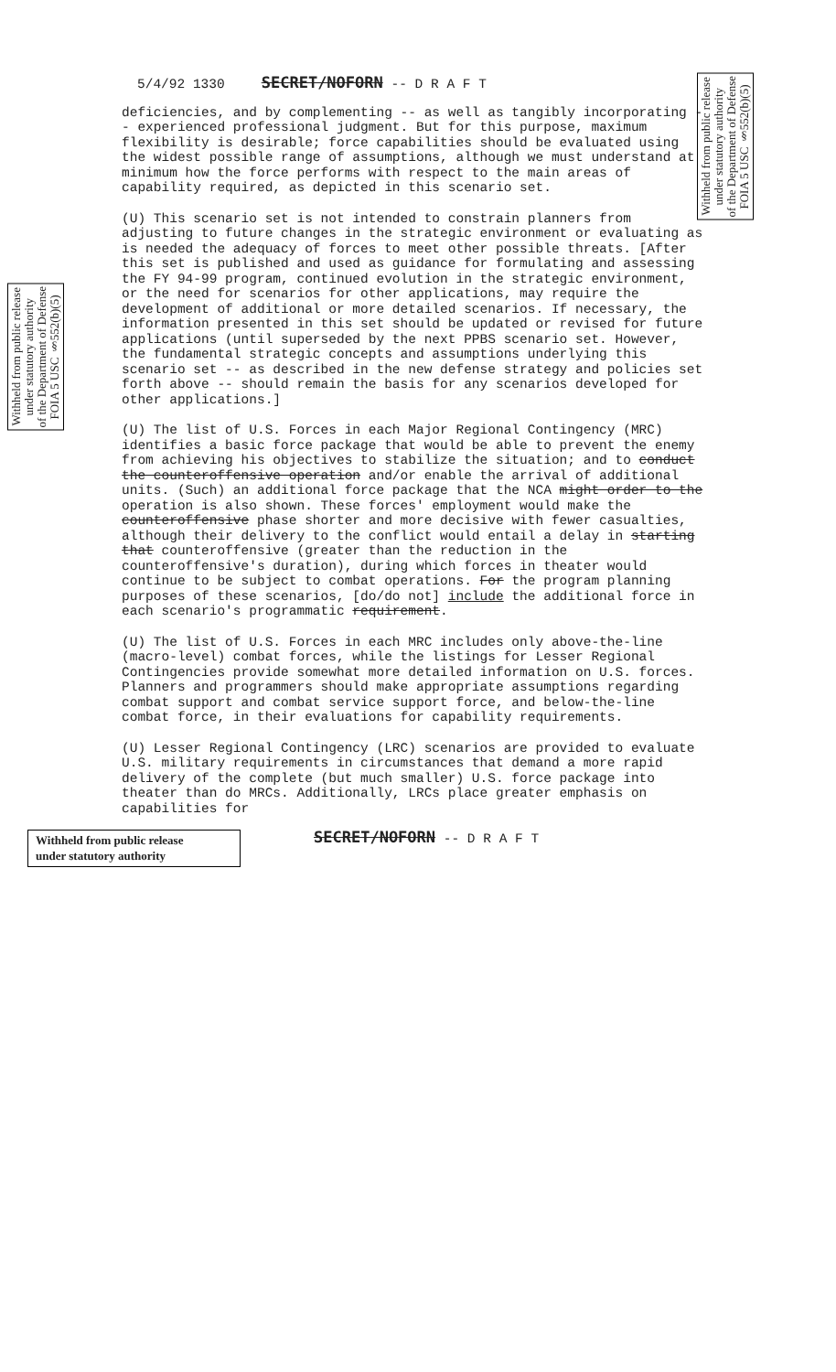5/4/92 1330 SECRET/NOFORN -- D R A F T
Withheld from public release
under statutory authority
of the Department of Defense
FOIA 5 USC §552(b)(5)
Withheld from public release
under statutory authority
of the Department of Defense
FOIA 5 USC §552(b)(5)
deficiencies, and by complementing -- as well as tangibly incorporating -- experienced professional judgment. But for this purpose, maximum flexibility is desirable; force capabilities should be evaluated using the widest possible range of assumptions, although we must understand at minimum how the force performs with respect to the main areas of capability required, as depicted in this scenario set.
(U) This scenario set is not intended to constrain planners from adjusting to future changes in the strategic environment or evaluating as is needed the adequacy of forces to meet other possible threats. [After this set is published and used as guidance for formulating and assessing the FY 94-99 program, continued evolution in the strategic environment, or the need for scenarios for other applications, may require the development of additional or more detailed scenarios. If necessary, the information presented in this set should be updated or revised for future applications (until superseded by the next PPBS scenario set. However, the fundamental strategic concepts and assumptions underlying this scenario set -- as described in the new defense strategy and policies set forth above -- should remain the basis for any scenarios developed for other applications.]
(U) The list of U.S. Forces in each Major Regional Contingency (MRC) identifies a basic force package that would be able to prevent the enemy from achieving his objectives to stabilize the situation; and to conduct the counteroffensive operation and/or enable the arrival of additional units. (Such) an additional force package that the NCA might order to the operation is also shown. These forces' employment would make the counteroffensive phase shorter and more decisive with fewer casualties, although their delivery to the conflict would entail a delay in starting that counteroffensive (greater than the reduction in the counteroffensive's duration), during which forces in theater would continue to be subject to combat operations. For the program planning purposes of these scenarios, [do/do not] include the additional force in each scenario's programmatic requirement.
(U) The list of U.S. Forces in each MRC includes only above-the-line (macro-level) combat forces, while the listings for Lesser Regional Contingencies provide somewhat more detailed information on U.S. forces. Planners and programmers should make appropriate assumptions regarding combat support and combat service support force, and below-the-line combat force, in their evaluations for capability requirements.
(U) Lesser Regional Contingency (LRC) scenarios are provided to evaluate U.S. military requirements in circumstances that demand a more rapid delivery of the complete (but much smaller) U.S. force package into theater than do MRCs. Additionally, LRCs place greater emphasis on capabilities for
Withheld from public release
under statutory authority
SECRET/NOFORN -- D R A F T